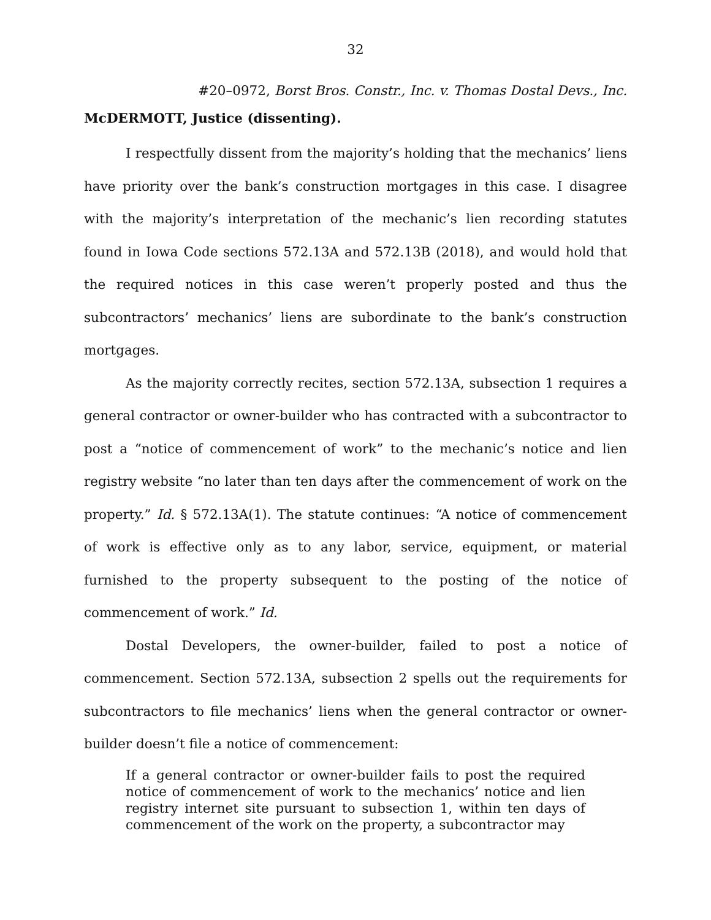32
#20–0972, Borst Bros. Constr., Inc. v. Thomas Dostal Devs., Inc.
McDERMOTT, Justice (dissenting).
I respectfully dissent from the majority’s holding that the mechanics’ liens have priority over the bank’s construction mortgages in this case. I disagree with the majority’s interpretation of the mechanic’s lien recording statutes found in Iowa Code sections 572.13A and 572.13B (2018), and would hold that the required notices in this case weren’t properly posted and thus the subcontractors’ mechanics’ liens are subordinate to the bank’s construction mortgages.
As the majority correctly recites, section 572.13A, subsection 1 requires a general contractor or owner-builder who has contracted with a subcontractor to post a “notice of commencement of work” to the mechanic’s notice and lien registry website “no later than ten days after the commencement of work on the property.” Id. § 572.13A(1). The statute continues: “A notice of commencement of work is effective only as to any labor, service, equipment, or material furnished to the property subsequent to the posting of the notice of commencement of work.” Id.
Dostal Developers, the owner-builder, failed to post a notice of commencement. Section 572.13A, subsection 2 spells out the requirements for subcontractors to file mechanics’ liens when the general contractor or owner-builder doesn’t file a notice of commencement:
If a general contractor or owner-builder fails to post the required notice of commencement of work to the mechanics’ notice and lien registry internet site pursuant to subsection 1, within ten days of commencement of the work on the property, a subcontractor may